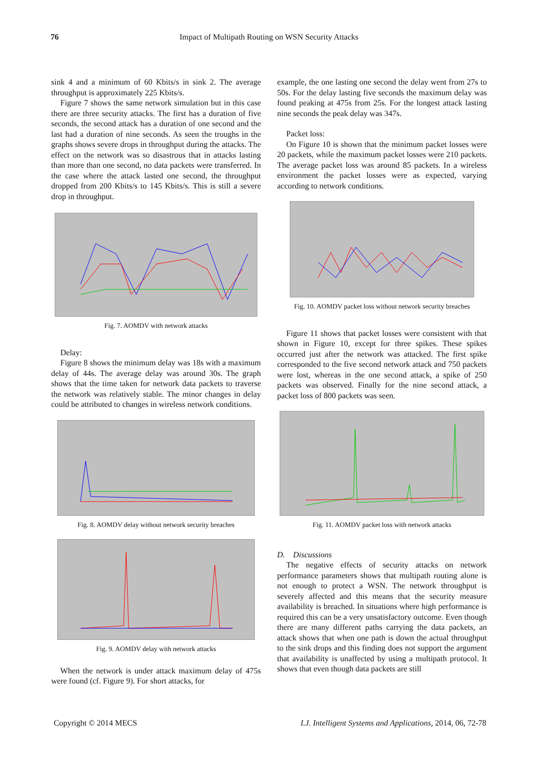76 Impact of Multipath Routing on WSN Security Attacks
sink 4 and a minimum of 60 Kbits/s in sink 2. The average throughput is approximately 225 Kbits/s.
Figure 7 shows the same network simulation but in this case there are three security attacks. The first has a duration of five seconds, the second attack has a duration of one second and the last had a duration of nine seconds. As seen the troughs in the graphs shows severe drops in throughput during the attacks. The effect on the network was so disastrous that in attacks lasting than more than one second, no data packets were transferred. In the case where the attack lasted one second, the throughput dropped from 200 Kbits/s to 145 Kbits/s. This is still a severe drop in throughput.
Fig. 7. AOMDV with network attacks
Delay:
Figure 8 shows the minimum delay was 18s with a maximum delay of 44s. The average delay was around 30s. The graph shows that the time taken for network data packets to traverse the network was relatively stable. The minor changes in delay could be attributed to changes in wireless network conditions.
Fig. 8. AOMDV delay without network security breaches
Fig. 9. AOMDV delay with network attacks
When the network is under attack maximum delay of 475s were found (cf. Figure 9). For short attacks, for
example, the one lasting one second the delay went from 27s to 50s. For the delay lasting five seconds the maximum delay was found peaking at 475s from 25s. For the longest attack lasting nine seconds the peak delay was 347s.
Packet loss:
On Figure 10 is shown that the minimum packet losses were 20 packets, while the maximum packet losses were 210 packets. The average packet loss was around 85 packets. In a wireless environment the packet losses were as expected, varying according to network conditions.
Fig. 10. AOMDV packet loss without network security breaches
Figure 11 shows that packet losses were consistent with that shown in Figure 10, except for three spikes. These spikes occurred just after the network was attacked. The first spike corresponded to the five second network attack and 750 packets were lost, whereas in the one second attack, a spike of 250 packets was observed. Finally for the nine second attack, a packet loss of 800 packets was seen.
Fig. 11. AOMDV packet loss with network attacks
D. Discussions
The negative effects of security attacks on network performance parameters shows that multipath routing alone is not enough to protect a WSN. The network throughput is severely affected and this means that the security measure availability is breached. In situations where high performance is required this can be a very unsatisfactory outcome. Even though there are many different paths carrying the data packets, an attack shows that when one path is down the actual throughput to the sink drops and this finding does not support the argument that availability is unaffected by using a multipath protocol. It shows that even though data packets are still
Copyright © 2014 MECS I.J. Intelligent Systems and Applications, 2014, 06, 72-78